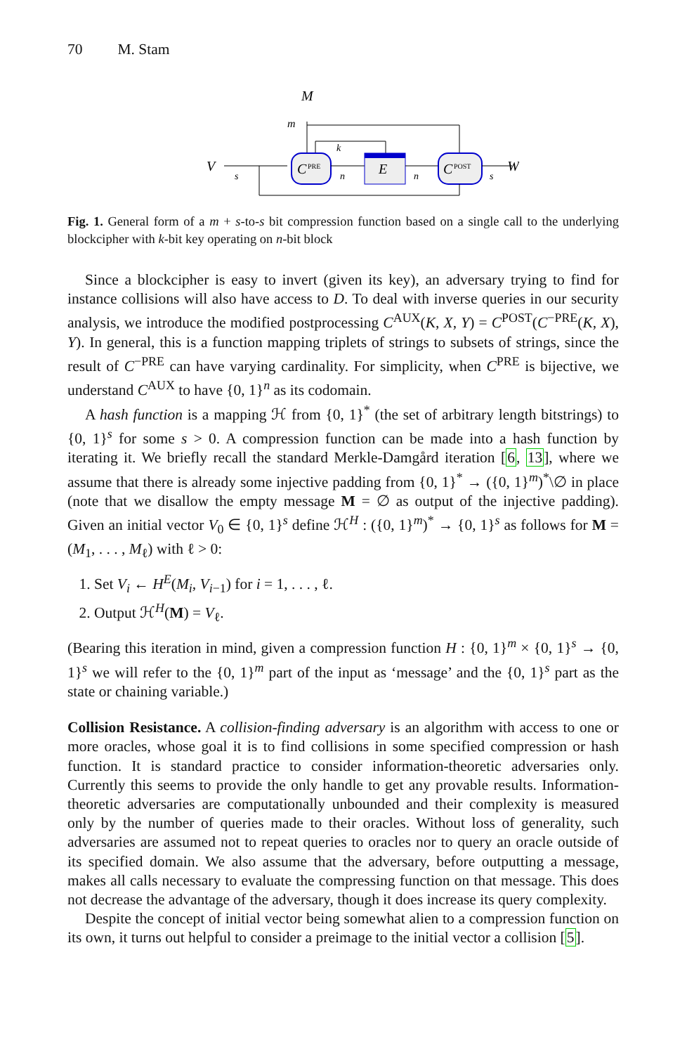70 M. Stam
M
m
V
W
C
PRE
E
C
POST
s
n
k
n
s
Fig. 1. General form of a m + s-to-s bit compression function based on a single call to the underlying blockcipher with k-bit key operating on n-bit block
Since a blockcipher is easy to invert (given its key), an adversary trying to find for instance collisions will also have access to D. To deal with inverse queries in our security analysis, we introduce the modified postprocessing C<sup>AUX</sup>(K, X, Y) = C<sup>POST</sup>(C<sup>−PRE</sup>(K, X), Y). In general, this is a function mapping triplets of strings to subsets of strings, since the result of C<sup>−PRE</sup> can have varying cardinality. For simplicity, when C<sup>PRE</sup> is bijective, we understand C<sup>AUX</sup> to have {0, 1}<sup>n</sup> as its codomain.
A hash function is a mapping ℋ from {0, 1}<sup>*</sup> (the set of arbitrary length bitstrings) to {0, 1}<sup>s</sup> for some s > 0. A compression function can be made into a hash function by iterating it. We briefly recall the standard Merkle-Damgård iteration [6, 13], where we assume that there is already some injective padding from {0, 1}<sup>*</sup> → ({0, 1}<sup>m</sup>)<sup>*</sup>\∅ in place (note that we disallow the empty message M = ∅ as output of the injective padding). Given an initial vector V<sub>0</sub> ∈ {0, 1}<sup>s</sup> define ℋ<sup>H</sup> : ({0, 1}<sup>m</sup>)<sup>*</sup> → {0, 1}<sup>s</sup> as follows for M = (M<sub>1</sub>, . . . , M<sub>ℓ</sub>) with ℓ > 0:
1. Set V<sub>i</sub> ← H<sup>E</sup>(M<sub>i</sub>, V<sub>i−1</sub>) for i = 1, . . . , ℓ.
2. Output ℋ<sup>H</sup>(M) = V<sub>ℓ</sub>.
(Bearing this iteration in mind, given a compression function H : {0, 1}<sup>m</sup> × {0, 1}<sup>s</sup> → {0, 1}<sup>s</sup> we will refer to the {0, 1}<sup>m</sup> part of the input as ‘message’ and the {0, 1}<sup>s</sup> part as the state or chaining variable.)
Collision Resistance. A collision-finding adversary is an algorithm with access to one or more oracles, whose goal it is to find collisions in some specified compression or hash function. It is standard practice to consider information-theoretic adversaries only. Currently this seems to provide the only handle to get any provable results. Information-theoretic adversaries are computationally unbounded and their complexity is measured only by the number of queries made to their oracles. Without loss of generality, such adversaries are assumed not to repeat queries to oracles nor to query an oracle outside of its specified domain. We also assume that the adversary, before outputting a message, makes all calls necessary to evaluate the compressing function on that message. This does not decrease the advantage of the adversary, though it does increase its query complexity.
Despite the concept of initial vector being somewhat alien to a compression function on its own, it turns out helpful to consider a preimage to the initial vector a collision [5].